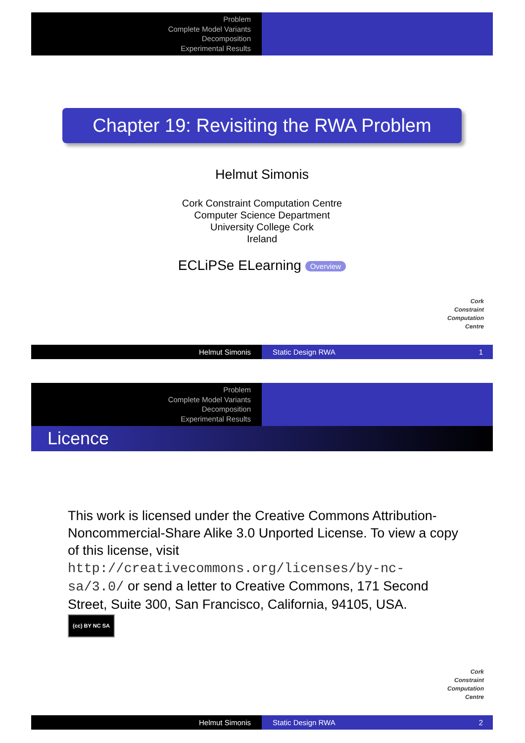Problem
Complete Model Variants
Decomposition
Experimental Results
Chapter 19: Revisiting the RWA Problem
Helmut Simonis
Cork Constraint Computation Centre
Computer Science Department
University College Cork
Ireland
ECLiPSe ELearning Overview
Cork
Constraint
Computation
Centre
Helmut Simonis Static Design RWA 1
Problem
Complete Model Variants
Decomposition
Experimental Results
Licence
This work is licensed under the Creative Commons Attribution-Noncommercial-Share Alike 3.0 Unported License. To view a copy of this license, visit http://creativecommons.org/licenses/by-nc-sa/3.0/ or send a letter to Creative Commons, 171 Second Street, Suite 300, San Francisco, California, 94105, USA.
(cc) BY NC SA
Cork
Constraint
Computation
Centre
Helmut Simonis Static Design RWA 2